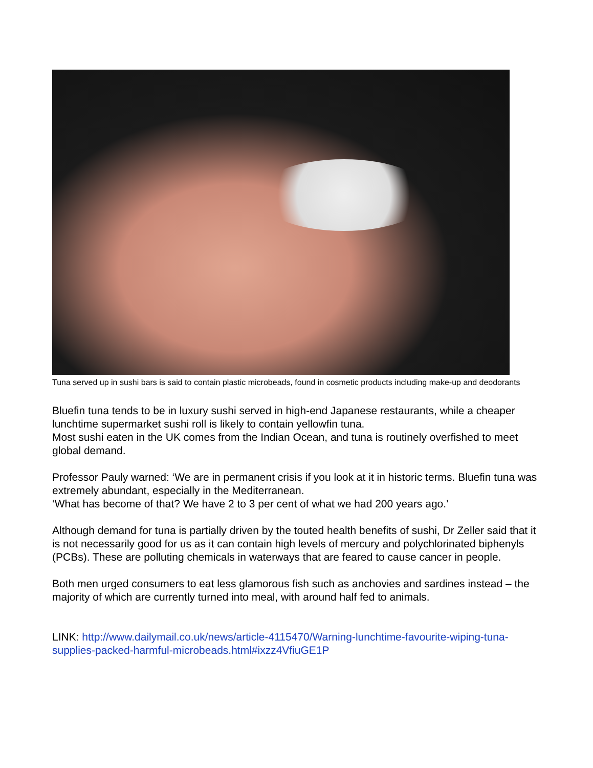Tuna served up in sushi bars is said to contain plastic microbeads, found in cosmetic products including make-up and deodorants
Bluefin tuna tends to be in luxury sushi served in high-end Japanese restaurants, while a cheaper lunchtime supermarket sushi roll is likely to contain yellowfin tuna.
Most sushi eaten in the UK comes from the Indian Ocean, and tuna is routinely overfished to meet global demand.
Professor Pauly warned: ‘We are in permanent crisis if you look at it in historic terms. Bluefin tuna was extremely abundant, especially in the Mediterranean.
‘What has become of that? We have 2 to 3 per cent of what we had 200 years ago.’
Although demand for tuna is partially driven by the touted health benefits of sushi, Dr Zeller said that it is not necessarily good for us as it can contain high levels of mercury and polychlorinated biphenyls (PCBs). These are polluting chemicals in waterways that are feared to cause cancer in people.
Both men urged consumers to eat less glamorous fish such as anchovies and sardines instead – the majority of which are currently turned into meal, with around half fed to animals.
LINK: http://www.dailymail.co.uk/news/article-4115470/Warning-lunchtime-favourite-wiping-tuna-supplies-packed-harmful-microbeads.html#ixzz4VfiuGE1P